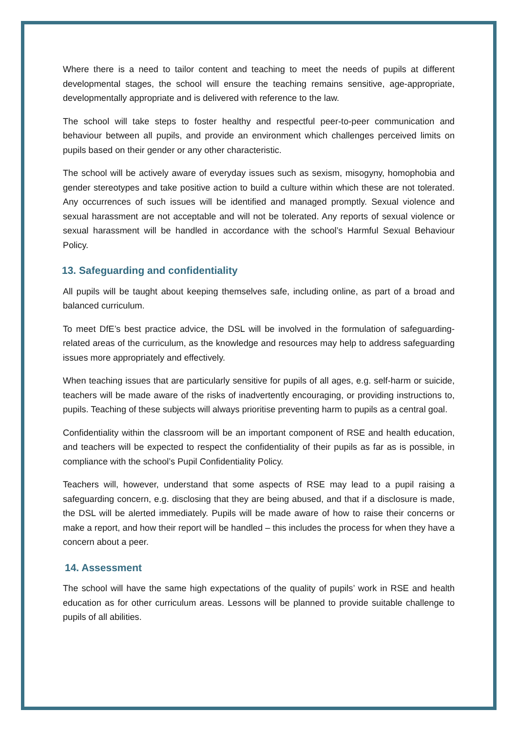Where there is a need to tailor content and teaching to meet the needs of pupils at different developmental stages, the school will ensure the teaching remains sensitive, age-appropriate, developmentally appropriate and is delivered with reference to the law.
The school will take steps to foster healthy and respectful peer-to-peer communication and behaviour between all pupils, and provide an environment which challenges perceived limits on pupils based on their gender or any other characteristic.
The school will be actively aware of everyday issues such as sexism, misogyny, homophobia and gender stereotypes and take positive action to build a culture within which these are not tolerated. Any occurrences of such issues will be identified and managed promptly. Sexual violence and sexual harassment are not acceptable and will not be tolerated. Any reports of sexual violence or sexual harassment will be handled in accordance with the school’s Harmful Sexual Behaviour Policy.
13. Safeguarding and confidentiality
All pupils will be taught about keeping themselves safe, including online, as part of a broad and balanced curriculum.
To meet DfE’s best practice advice, the DSL will be involved in the formulation of safeguarding-related areas of the curriculum, as the knowledge and resources may help to address safeguarding issues more appropriately and effectively.
When teaching issues that are particularly sensitive for pupils of all ages, e.g. self-harm or suicide, teachers will be made aware of the risks of inadvertently encouraging, or providing instructions to, pupils. Teaching of these subjects will always prioritise preventing harm to pupils as a central goal.
Confidentiality within the classroom will be an important component of RSE and health education, and teachers will be expected to respect the confidentiality of their pupils as far as is possible, in compliance with the school’s Pupil Confidentiality Policy.
Teachers will, however, understand that some aspects of RSE may lead to a pupil raising a safeguarding concern, e.g. disclosing that they are being abused, and that if a disclosure is made, the DSL will be alerted immediately. Pupils will be made aware of how to raise their concerns or make a report, and how their report will be handled – this includes the process for when they have a concern about a peer.
14. Assessment
The school will have the same high expectations of the quality of pupils’ work in RSE and health education as for other curriculum areas. Lessons will be planned to provide suitable challenge to pupils of all abilities.